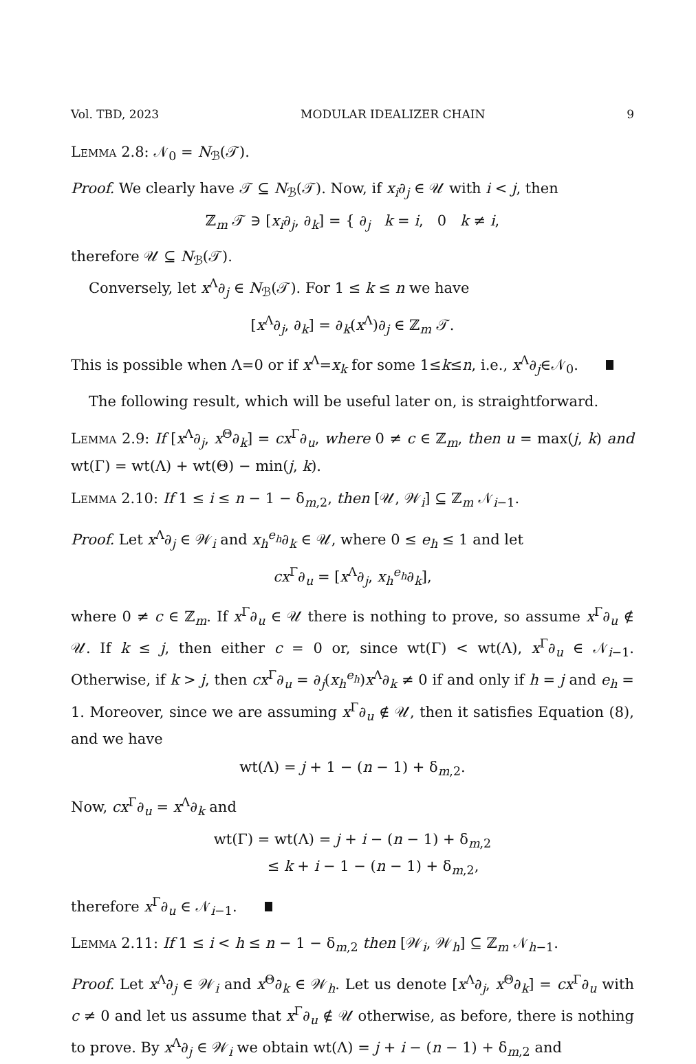Vol. TBD, 2023 MODULAR IDEALIZER CHAIN 9
Lemma 2.8: 𝒩<sub>0</sub> = N<sub>ℬ</sub>(𝒯).
Proof. We clearly have 𝒯 ⊆ N<sub>ℬ</sub>(𝒯). Now, if x<sub>i</sub>∂<sub>j</sub> ∈ 𝒰 with i < j, then
ℤ<sub>m</sub> 𝒯 ∋ [x<sub>i</sub>∂<sub>j</sub>, ∂<sub>k</sub>] = { ∂<sub>j</sub> k = i, 0 k ≠ i,
therefore 𝒰 ⊆ N<sub>ℬ</sub>(𝒯).
Conversely, let x<sup>Λ</sup>∂<sub>j</sub> ∈ N<sub>ℬ</sub>(𝒯). For 1 ≤ k ≤ n we have
[x<sup>Λ</sup>∂<sub>j</sub>, ∂<sub>k</sub>] = ∂<sub>k</sub>(x<sup>Λ</sup>)∂<sub>j</sub> ∈ ℤ<sub>m</sub> 𝒯.
This is possible when Λ=0 or if x<sup>Λ</sup>=x<sub>k</sub> for some 1≤k≤n, i.e., x<sup>Λ</sup>∂<sub>j</sub>∈𝒩<sub>0</sub>.
The following result, which will be useful later on, is straightforward.
Lemma 2.9: If [x<sup>Λ</sup>∂<sub>j</sub>, x<sup>Θ</sup>∂<sub>k</sub>] = cx<sup>Γ</sup>∂<sub>u</sub>, where 0 ≠ c ∈ ℤ<sub>m</sub>, then u = max(j, k) and wt(Γ) = wt(Λ) + wt(Θ) − min(j, k).
Lemma 2.10: If 1 ≤ i ≤ n − 1 − δ<sub>m,2</sub>, then [𝒰, 𝒲<sub>i</sub>] ⊆ ℤ<sub>m</sub> 𝒩<sub>i−1</sub>.
Proof. Let x<sup>Λ</sup>∂<sub>j</sub> ∈ 𝒲<sub>i</sub> and x<sub>h</sub><sup>e<sub>h</sub></sup>∂<sub>k</sub> ∈ 𝒰, where 0 ≤ e<sub>h</sub> ≤ 1 and let
cx<sup>Γ</sup>∂<sub>u</sub> = [x<sup>Λ</sup>∂<sub>j</sub>, x<sub>h</sub><sup>e<sub>h</sub></sup>∂<sub>k</sub>],
where 0 ≠ c ∈ ℤ<sub>m</sub>. If x<sup>Γ</sup>∂<sub>u</sub> ∈ 𝒰 there is nothing to prove, so assume x<sup>Γ</sup>∂<sub>u</sub> ∉ 𝒰. If k ≤ j, then either c = 0 or, since wt(Γ) < wt(Λ), x<sup>Γ</sup>∂<sub>u</sub> ∈ 𝒩<sub>i−1</sub>. Otherwise, if k > j, then cx<sup>Γ</sup>∂<sub>u</sub> = ∂<sub>j</sub>(x<sub>h</sub><sup>e<sub>h</sub></sup>)x<sup>Λ</sup>∂<sub>k</sub> ≠ 0 if and only if h = j and e<sub>h</sub> = 1. Moreover, since we are assuming x<sup>Γ</sup>∂<sub>u</sub> ∉ 𝒰, then it satisfies Equation (8), and we have
wt(Λ) = j + 1 − (n − 1) + δ<sub>m,2</sub>.
Now, cx<sup>Γ</sup>∂<sub>u</sub> = x<sup>Λ</sup>∂<sub>k</sub> and
wt(Γ) = wt(Λ) = j + i − (n − 1) + δ<sub>m,2</sub>
≤ k + i − 1 − (n − 1) + δ<sub>m,2</sub>,
therefore x<sup>Γ</sup>∂<sub>u</sub> ∈ 𝒩<sub>i−1</sub>.
Lemma 2.11: If 1 ≤ i < h ≤ n − 1 − δ<sub>m,2</sub> then [𝒲<sub>i</sub>, 𝒲<sub>h</sub>] ⊆ ℤ<sub>m</sub> 𝒩<sub>h−1</sub>.
Proof. Let x<sup>Λ</sup>∂<sub>j</sub> ∈ 𝒲<sub>i</sub> and x<sup>Θ</sup>∂<sub>k</sub> ∈ 𝒲<sub>h</sub>. Let us denote [x<sup>Λ</sup>∂<sub>j</sub>, x<sup>Θ</sup>∂<sub>k</sub>] = cx<sup>Γ</sup>∂<sub>u</sub> with c ≠ 0 and let us assume that x<sup>Γ</sup>∂<sub>u</sub> ∉ 𝒰 otherwise, as before, there is nothing to prove. By x<sup>Λ</sup>∂<sub>j</sub> ∈ 𝒲<sub>i</sub> we obtain wt(Λ) = j + i − (n − 1) + δ<sub>m,2</sub> and